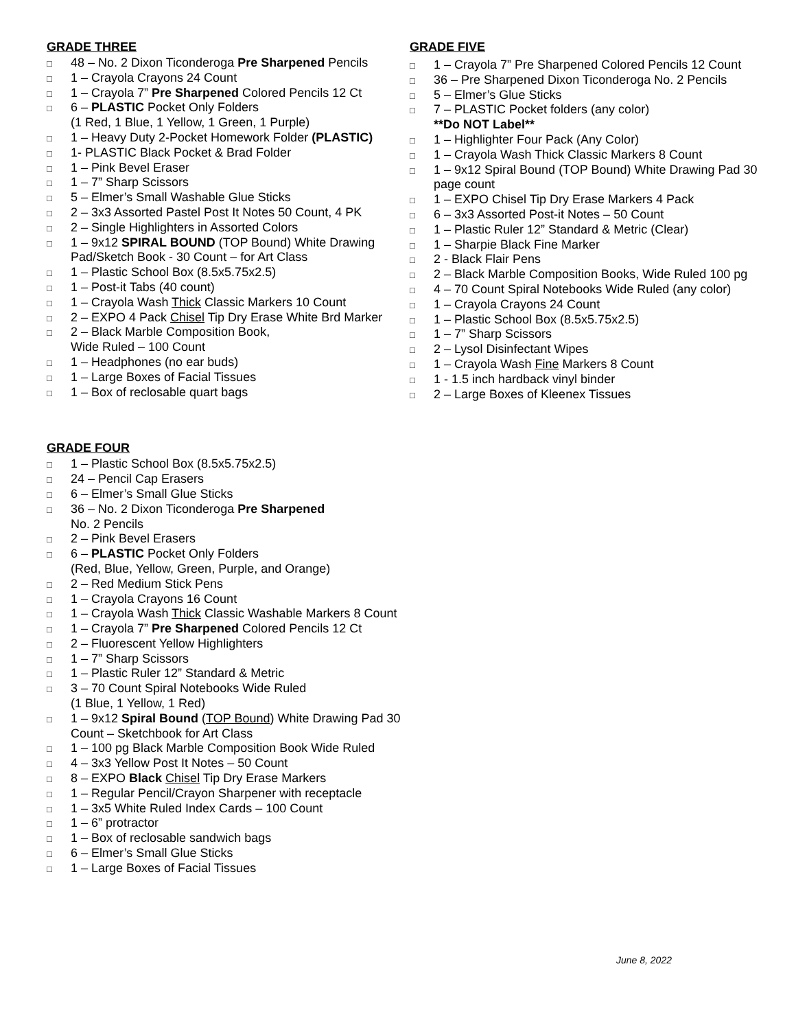GRADE THREE
□ 48 – No. 2 Dixon Ticonderoga Pre Sharpened Pencils
□ 1 – Crayola Crayons 24 Count
□ 1 – Crayola 7” Pre Sharpened Colored Pencils 12 Ct
□ 6 – PLASTIC Pocket Only Folders
(1 Red, 1 Blue, 1 Yellow, 1 Green, 1 Purple)
□ 1 – Heavy Duty 2-Pocket Homework Folder (PLASTIC)
□ 1- PLASTIC Black Pocket & Brad Folder
□ 1 – Pink Bevel Eraser
□ 1 – 7” Sharp Scissors
□ 5 – Elmer’s Small Washable Glue Sticks
□ 2 – 3x3 Assorted Pastel Post It Notes 50 Count, 4 PK
□ 2 – Single Highlighters in Assorted Colors
□ 1 – 9x12 SPIRAL BOUND (TOP Bound) White Drawing Pad/Sketch Book - 30 Count – for Art Class
□ 1 – Plastic School Box (8.5x5.75x2.5)
□ 1 – Post-it Tabs (40 count)
□ 1 – Crayola Wash Thick Classic Markers 10 Count
□ 2 – EXPO 4 Pack Chisel Tip Dry Erase White Brd Marker
□ 2 – Black Marble Composition Book,
Wide Ruled – 100 Count
□ 1 – Headphones (no ear buds)
□ 1 – Large Boxes of Facial Tissues
□ 1 – Box of reclosable quart bags
GRADE FOUR
□ 1 – Plastic School Box (8.5x5.75x2.5)
□ 24 – Pencil Cap Erasers
□ 6 – Elmer’s Small Glue Sticks
□ 36 – No. 2 Dixon Ticonderoga Pre Sharpened
No. 2 Pencils
□ 2 – Pink Bevel Erasers
□ 6 – PLASTIC Pocket Only Folders
(Red, Blue, Yellow, Green, Purple, and Orange)
□ 2 – Red Medium Stick Pens
□ 1 – Crayola Crayons 16 Count
□ 1 – Crayola Wash Thick Classic Washable Markers 8 Count
□ 1 – Crayola 7” Pre Sharpened Colored Pencils 12 Ct
□ 2 – Fluorescent Yellow Highlighters
□ 1 – 7” Sharp Scissors
□ 1 – Plastic Ruler 12” Standard & Metric
□ 3 – 70 Count Spiral Notebooks Wide Ruled
(1 Blue, 1 Yellow, 1 Red)
□ 1 – 9x12 Spiral Bound (TOP Bound) White Drawing Pad 30 Count – Sketchbook for Art Class
□ 1 – 100 pg Black Marble Composition Book Wide Ruled
□ 4 – 3x3 Yellow Post It Notes – 50 Count
□ 8 – EXPO Black Chisel Tip Dry Erase Markers
□ 1 – Regular Pencil/Crayon Sharpener with receptacle
□ 1 – 3x5 White Ruled Index Cards – 100 Count
□ 1 – 6” protractor
□ 1 – Box of reclosable sandwich bags
□ 6 – Elmer’s Small Glue Sticks
□ 1 – Large Boxes of Facial Tissues
GRADE FIVE
□ 1 – Crayola 7” Pre Sharpened Colored Pencils 12 Count
□ 36 – Pre Sharpened Dixon Ticonderoga No. 2 Pencils
□ 5 – Elmer’s Glue Sticks
□ 7 – PLASTIC Pocket folders (any color)
**Do NOT Label**
□ 1 – Highlighter Four Pack (Any Color)
□ 1 – Crayola Wash Thick Classic Markers 8 Count
□ 1 – 9x12 Spiral Bound (TOP Bound) White Drawing Pad 30 page count
□ 1 – EXPO Chisel Tip Dry Erase Markers 4 Pack
□ 6 – 3x3 Assorted Post-it Notes – 50 Count
□ 1 – Plastic Ruler 12” Standard & Metric (Clear)
□ 1 – Sharpie Black Fine Marker
□ 2 - Black Flair Pens
□ 2 – Black Marble Composition Books, Wide Ruled 100 pg
□ 4 – 70 Count Spiral Notebooks Wide Ruled (any color)
□ 1 – Crayola Crayons 24 Count
□ 1 – Plastic School Box (8.5x5.75x2.5)
□ 1 – 7” Sharp Scissors
□ 2 – Lysol Disinfectant Wipes
□ 1 – Crayola Wash Fine Markers 8 Count
□ 1 - 1.5 inch hardback vinyl binder
□ 2 – Large Boxes of Kleenex Tissues
June 8, 2022